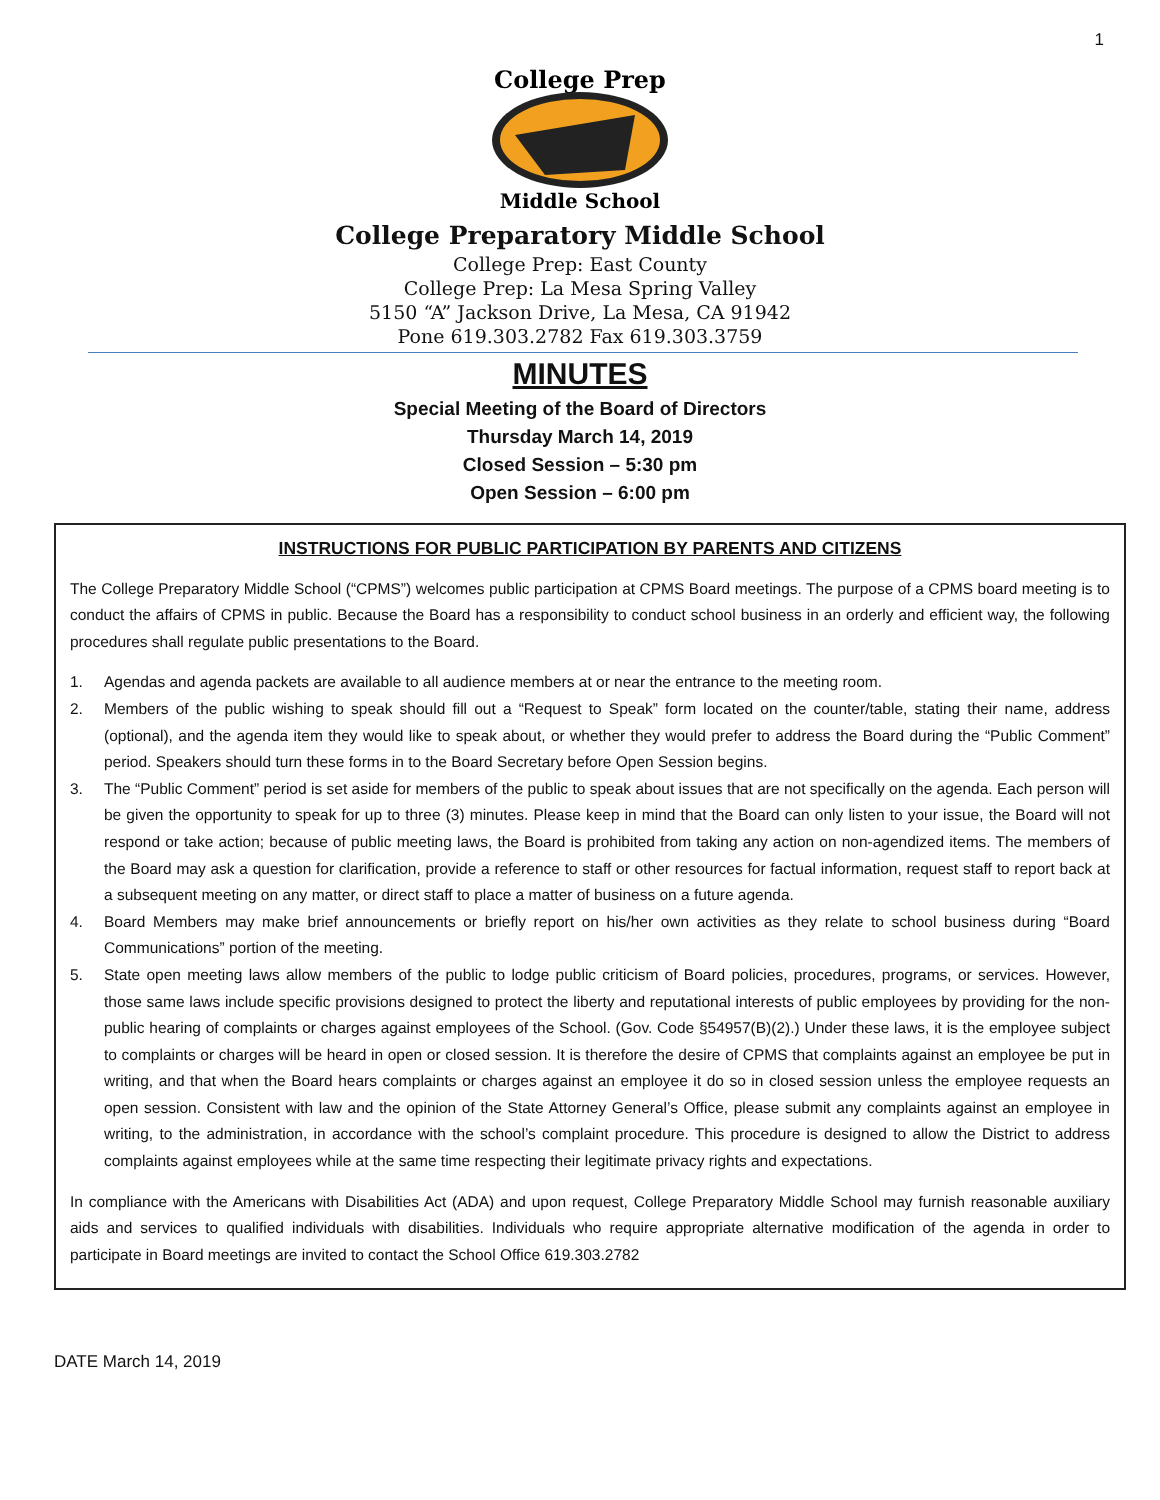1
College Prep
Middle School
College Preparatory Middle School
College Prep: East County
College Prep: La Mesa Spring Valley
5150 “A” Jackson Drive, La Mesa, CA 91942
Pone 619.303.2782 Fax 619.303.3759
MINUTES
Special Meeting of the Board of Directors
Thursday March 14, 2019
Closed Session – 5:30 pm
Open Session – 6:00 pm
INSTRUCTIONS FOR PUBLIC PARTICIPATION BY PARENTS AND CITIZENS
The College Preparatory Middle School (“CPMS”) welcomes public participation at CPMS Board meetings. The purpose of a CPMS board meeting is to conduct the affairs of CPMS in public. Because the Board has a responsibility to conduct school business in an orderly and efficient way, the following procedures shall regulate public presentations to the Board.
1. Agendas and agenda packets are available to all audience members at or near the entrance to the meeting room.
2. Members of the public wishing to speak should fill out a “Request to Speak” form located on the counter/table, stating their name, address (optional), and the agenda item they would like to speak about, or whether they would prefer to address the Board during the “Public Comment” period. Speakers should turn these forms in to the Board Secretary before Open Session begins.
3. The “Public Comment” period is set aside for members of the public to speak about issues that are not specifically on the agenda. Each person will be given the opportunity to speak for up to three (3) minutes. Please keep in mind that the Board can only listen to your issue, the Board will not respond or take action; because of public meeting laws, the Board is prohibited from taking any action on non-agendized items. The members of the Board may ask a question for clarification, provide a reference to staff or other resources for factual information, request staff to report back at a subsequent meeting on any matter, or direct staff to place a matter of business on a future agenda.
4. Board Members may make brief announcements or briefly report on his/her own activities as they relate to school business during “Board Communications” portion of the meeting.
5. State open meeting laws allow members of the public to lodge public criticism of Board policies, procedures, programs, or services. However, those same laws include specific provisions designed to protect the liberty and reputational interests of public employees by providing for the non-public hearing of complaints or charges against employees of the School. (Gov. Code §54957(B)(2).) Under these laws, it is the employee subject to complaints or charges will be heard in open or closed session. It is therefore the desire of CPMS that complaints against an employee be put in writing, and that when the Board hears complaints or charges against an employee it do so in closed session unless the employee requests an open session. Consistent with law and the opinion of the State Attorney General’s Office, please submit any complaints against an employee in writing, to the administration, in accordance with the school’s complaint procedure. This procedure is designed to allow the District to address complaints against employees while at the same time respecting their legitimate privacy rights and expectations.
In compliance with the Americans with Disabilities Act (ADA) and upon request, College Preparatory Middle School may furnish reasonable auxiliary aids and services to qualified individuals with disabilities. Individuals who require appropriate alternative modification of the agenda in order to participate in Board meetings are invited to contact the School Office 619.303.2782
DATE March 14, 2019